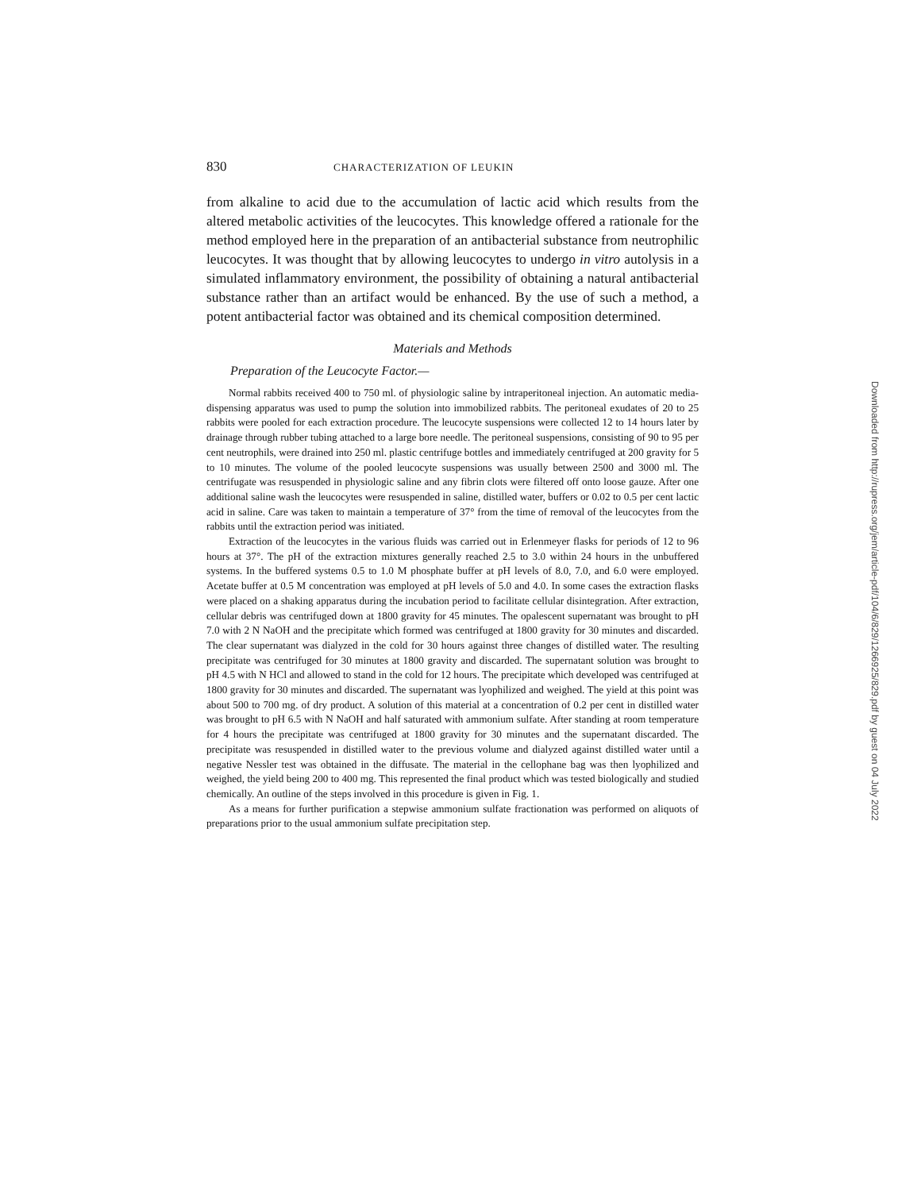830 CHARACTERIZATION OF LEUKIN
from alkaline to acid due to the accumulation of lactic acid which results from the altered metabolic activities of the leucocytes. This knowledge offered a rationale for the method employed here in the preparation of an antibacterial substance from neutrophilic leucocytes. It was thought that by allowing leucocytes to undergo in vitro autolysis in a simulated inflammatory environment, the possibility of obtaining a natural antibacterial substance rather than an artifact would be enhanced. By the use of such a method, a potent antibacterial factor was obtained and its chemical composition determined.
Materials and Methods
Preparation of the Leucocyte Factor.—
Normal rabbits received 400 to 750 ml. of physiologic saline by intraperitoneal injection. An automatic media-dispensing apparatus was used to pump the solution into immobilized rabbits. The peritoneal exudates of 20 to 25 rabbits were pooled for each extraction procedure. The leucocyte suspensions were collected 12 to 14 hours later by drainage through rubber tubing attached to a large bore needle. The peritoneal suspensions, consisting of 90 to 95 per cent neutrophils, were drained into 250 ml. plastic centrifuge bottles and immediately centrifuged at 200 gravity for 5 to 10 minutes. The volume of the pooled leucocyte suspensions was usually between 2500 and 3000 ml. The centrifugate was resuspended in physiologic saline and any fibrin clots were filtered off onto loose gauze. After one additional saline wash the leucocytes were resuspended in saline, distilled water, buffers or 0.02 to 0.5 per cent lactic acid in saline. Care was taken to maintain a temperature of 37° from the time of removal of the leucocytes from the rabbits until the extraction period was initiated.
Extraction of the leucocytes in the various fluids was carried out in Erlenmeyer flasks for periods of 12 to 96 hours at 37°. The pH of the extraction mixtures generally reached 2.5 to 3.0 within 24 hours in the unbuffered systems. In the buffered systems 0.5 to 1.0 M phosphate buffer at pH levels of 8.0, 7.0, and 6.0 were employed. Acetate buffer at 0.5 M concentration was employed at pH levels of 5.0 and 4.0. In some cases the extraction flasks were placed on a shaking apparatus during the incubation period to facilitate cellular disintegration. After extraction, cellular debris was centrifuged down at 1800 gravity for 45 minutes. The opalescent supernatant was brought to pH 7.0 with 2 N NaOH and the precipitate which formed was centrifuged at 1800 gravity for 30 minutes and discarded. The clear supernatant was dialyzed in the cold for 30 hours against three changes of distilled water. The resulting precipitate was centrifuged for 30 minutes at 1800 gravity and discarded. The supernatant solution was brought to pH 4.5 with N HCl and allowed to stand in the cold for 12 hours. The precipitate which developed was centrifuged at 1800 gravity for 30 minutes and discarded. The supernatant was lyophilized and weighed. The yield at this point was about 500 to 700 mg. of dry product. A solution of this material at a concentration of 0.2 per cent in distilled water was brought to pH 6.5 with N NaOH and half saturated with ammonium sulfate. After standing at room temperature for 4 hours the precipitate was centrifuged at 1800 gravity for 30 minutes and the supernatant discarded. The precipitate was resuspended in distilled water to the previous volume and dialyzed against distilled water until a negative Nessler test was obtained in the diffusate. The material in the cellophane bag was then lyophilized and weighed, the yield being 200 to 400 mg. This represented the final product which was tested biologically and studied chemically. An outline of the steps involved in this procedure is given in Fig. 1.
As a means for further purification a stepwise ammonium sulfate fractionation was performed on aliquots of preparations prior to the usual ammonium sulfate precipitation step.
Downloaded from http://rupress.org/jem/article-pdf/104/6/829/1266925/829.pdf by guest on 04 July 2022